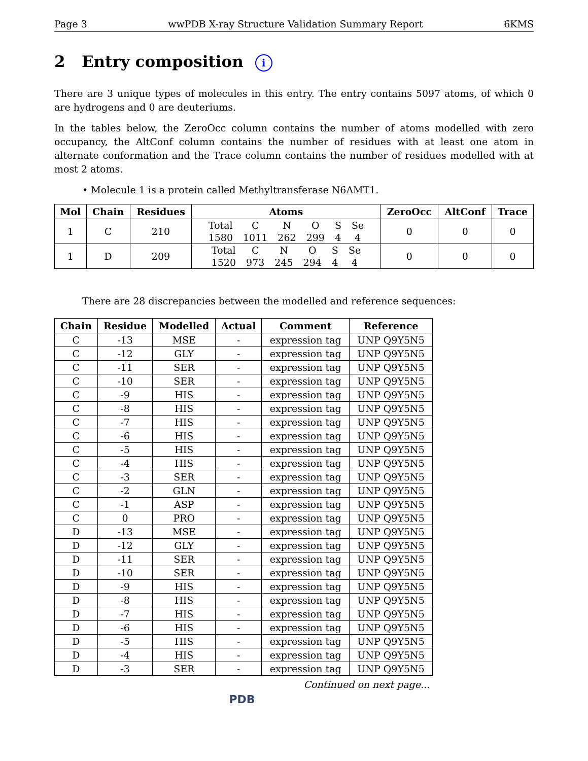Page 3 wwPDB X-ray Structure Validation Summary Report 6KMS
2 Entry composition i
There are 3 unique types of molecules in this entry. The entry contains 5097 atoms, of which 0 are hydrogens and 0 are deuteriums.
In the tables below, the ZeroOcc column contains the number of atoms modelled with zero occupancy, the AltConf column contains the number of residues with at least one atom in alternate conformation and the Trace column contains the number of residues modelled with at most 2 atoms.
• Molecule 1 is a protein called Methyltransferase N6AMT1.
| Mol | Chain | Residues | Atoms | ZeroOcc | AltConf | Trace |
| --- | --- | --- | --- | --- | --- | --- |
| 1 | C | 210 | / Total / C / N / O / S / Se / / 1580 / 1011 / 262 / 299 / 4 / 4 / | 0 | 0 | 0 |
| 1 | D | 209 | / Total / C / N / O / S / Se / / 1520 / 973 / 245 / 294 / 4 / 4 / | 0 | 0 | 0 |
There are 28 discrepancies between the modelled and reference sequences:
| Chain | Residue | Modelled | Actual | Comment | Reference |
| --- | --- | --- | --- | --- | --- |
| C | -13 | MSE | - | expression tag | UNP Q9Y5N5 |
| C | -12 | GLY | - | expression tag | UNP Q9Y5N5 |
| C | -11 | SER | - | expression tag | UNP Q9Y5N5 |
| C | -10 | SER | - | expression tag | UNP Q9Y5N5 |
| C | -9 | HIS | - | expression tag | UNP Q9Y5N5 |
| C | -8 | HIS | - | expression tag | UNP Q9Y5N5 |
| C | -7 | HIS | - | expression tag | UNP Q9Y5N5 |
| C | -6 | HIS | - | expression tag | UNP Q9Y5N5 |
| C | -5 | HIS | - | expression tag | UNP Q9Y5N5 |
| C | -4 | HIS | - | expression tag | UNP Q9Y5N5 |
| C | -3 | SER | - | expression tag | UNP Q9Y5N5 |
| C | -2 | GLN | - | expression tag | UNP Q9Y5N5 |
| C | -1 | ASP | - | expression tag | UNP Q9Y5N5 |
| C | 0 | PRO | - | expression tag | UNP Q9Y5N5 |
| D | -13 | MSE | - | expression tag | UNP Q9Y5N5 |
| D | -12 | GLY | - | expression tag | UNP Q9Y5N5 |
| D | -11 | SER | - | expression tag | UNP Q9Y5N5 |
| D | -10 | SER | - | expression tag | UNP Q9Y5N5 |
| D | -9 | HIS | - | expression tag | UNP Q9Y5N5 |
| D | -8 | HIS | - | expression tag | UNP Q9Y5N5 |
| D | -7 | HIS | - | expression tag | UNP Q9Y5N5 |
| D | -6 | HIS | - | expression tag | UNP Q9Y5N5 |
| D | -5 | HIS | - | expression tag | UNP Q9Y5N5 |
| D | -4 | HIS | - | expression tag | UNP Q9Y5N5 |
| D | -3 | SER | - | expression tag | UNP Q9Y5N5 |
Continued on next page...
PDB